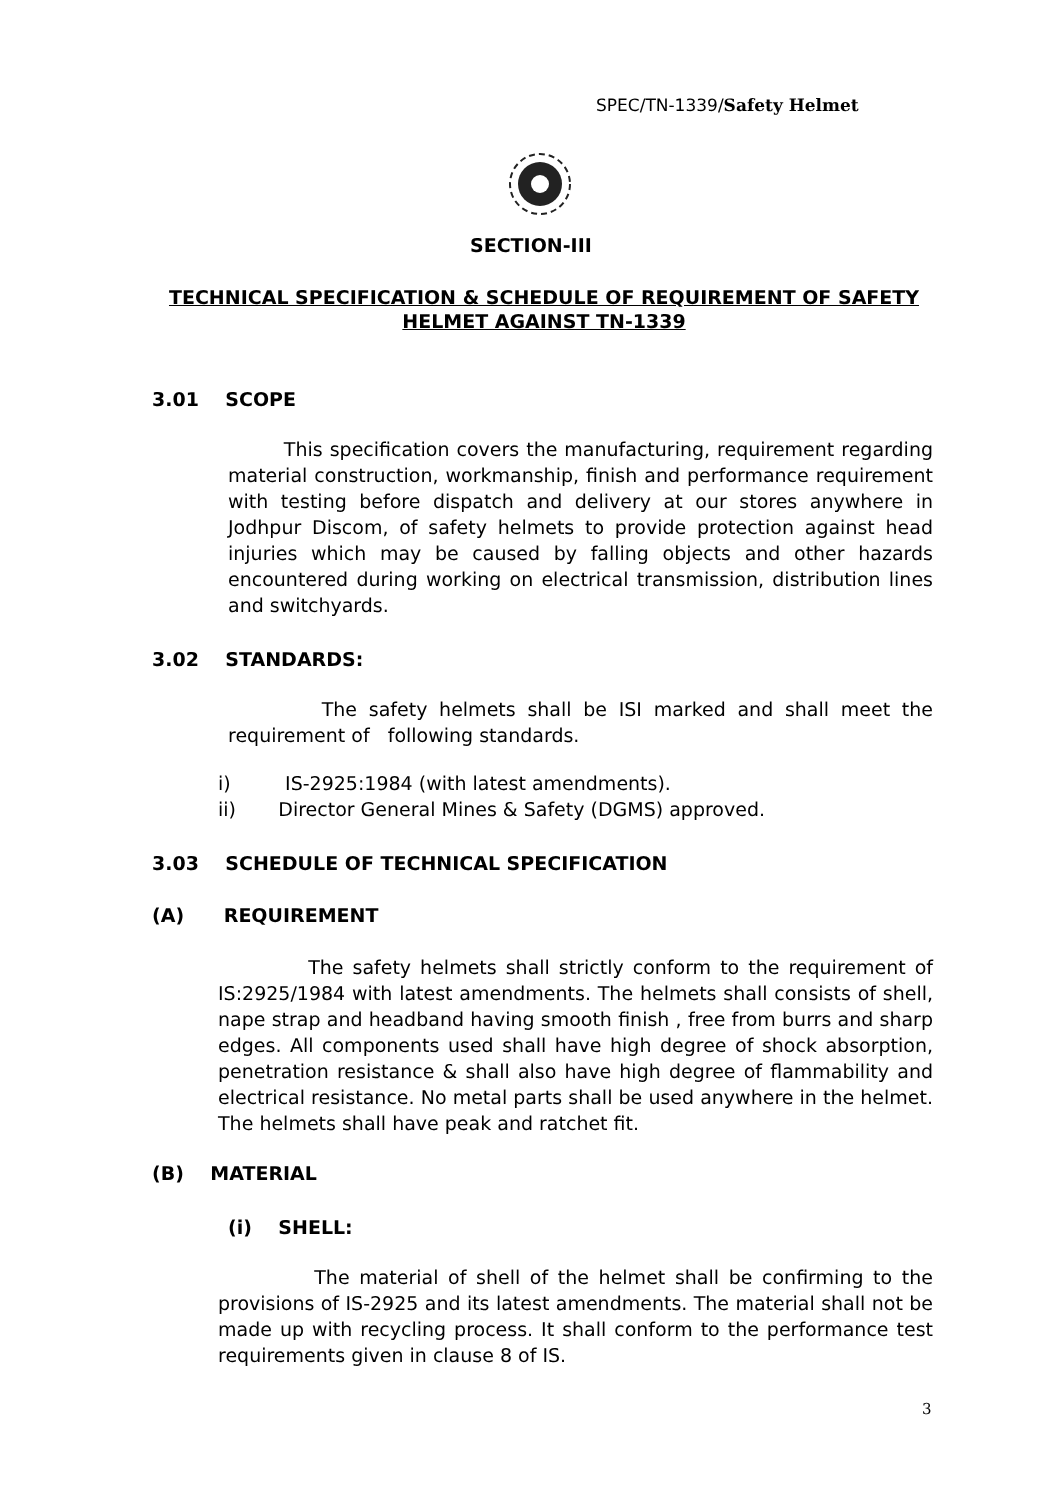SPEC/TN-1339/Safety Helmet
SECTION-III
TECHNICAL SPECIFICATION & SCHEDULE OF REQUIREMENT OF SAFETY HELMET AGAINST TN-1339
3.01 SCOPE
This specification covers the manufacturing, requirement regarding material construction, workmanship, finish and performance requirement with testing before dispatch and delivery at our stores anywhere in Jodhpur Discom, of safety helmets to provide protection against head injuries which may be caused by falling objects and other hazards encountered during working on electrical transmission, distribution lines and switchyards.
3.02 STANDARDS:
The safety helmets shall be ISI marked and shall meet the requirement of following standards.
i) IS-2925:1984 (with latest amendments).
ii) Director General Mines & Safety (DGMS) approved.
3.03 SCHEDULE OF TECHNICAL SPECIFICATION
(A) REQUIREMENT
The safety helmets shall strictly conform to the requirement of IS:2925/1984 with latest amendments. The helmets shall consists of shell, nape strap and headband having smooth finish , free from burrs and sharp edges. All components used shall have high degree of shock absorption, penetration resistance & shall also have high degree of flammability and electrical resistance. No metal parts shall be used anywhere in the helmet. The helmets shall have peak and ratchet fit.
(B) MATERIAL
(i) SHELL:
The material of shell of the helmet shall be confirming to the provisions of IS-2925 and its latest amendments. The material shall not be made up with recycling process. It shall conform to the performance test requirements given in clause 8 of IS.
3